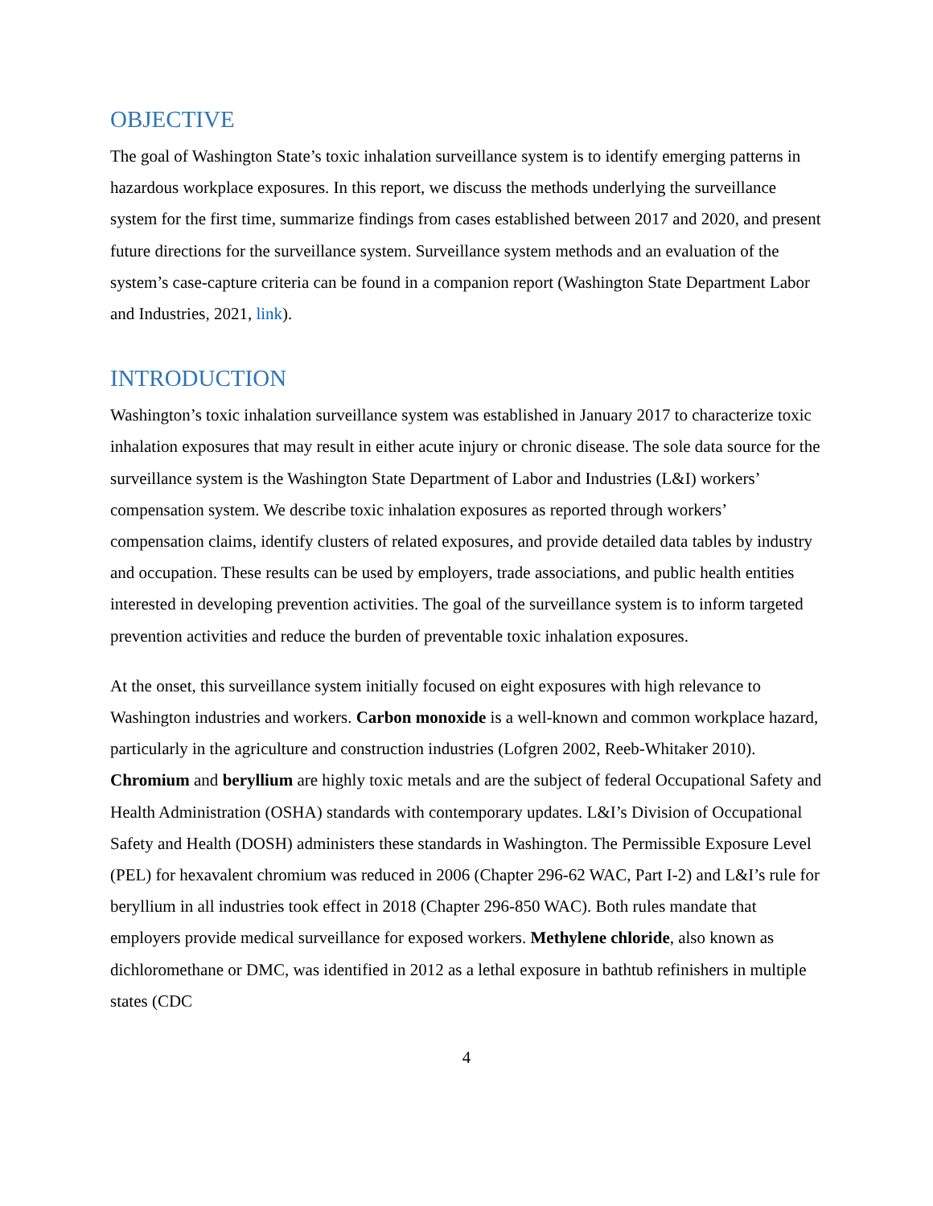OBJECTIVE
The goal of Washington State’s toxic inhalation surveillance system is to identify emerging patterns in hazardous workplace exposures. In this report, we discuss the methods underlying the surveillance system for the first time, summarize findings from cases established between 2017 and 2020, and present future directions for the surveillance system. Surveillance system methods and an evaluation of the system’s case-capture criteria can be found in a companion report (Washington State Department Labor and Industries, 2021, link).
INTRODUCTION
Washington’s toxic inhalation surveillance system was established in January 2017 to characterize toxic inhalation exposures that may result in either acute injury or chronic disease. The sole data source for the surveillance system is the Washington State Department of Labor and Industries (L&I) workers’ compensation system. We describe toxic inhalation exposures as reported through workers’ compensation claims, identify clusters of related exposures, and provide detailed data tables by industry and occupation. These results can be used by employers, trade associations, and public health entities interested in developing prevention activities. The goal of the surveillance system is to inform targeted prevention activities and reduce the burden of preventable toxic inhalation exposures.
At the onset, this surveillance system initially focused on eight exposures with high relevance to Washington industries and workers. Carbon monoxide is a well-known and common workplace hazard, particularly in the agriculture and construction industries (Lofgren 2002, Reeb-Whitaker 2010). Chromium and beryllium are highly toxic metals and are the subject of federal Occupational Safety and Health Administration (OSHA) standards with contemporary updates. L&I’s Division of Occupational Safety and Health (DOSH) administers these standards in Washington. The Permissible Exposure Level (PEL) for hexavalent chromium was reduced in 2006 (Chapter 296-62 WAC, Part I-2) and L&I’s rule for beryllium in all industries took effect in 2018 (Chapter 296-850 WAC). Both rules mandate that employers provide medical surveillance for exposed workers. Methylene chloride, also known as dichloromethane or DMC, was identified in 2012 as a lethal exposure in bathtub refinishers in multiple states (CDC
4